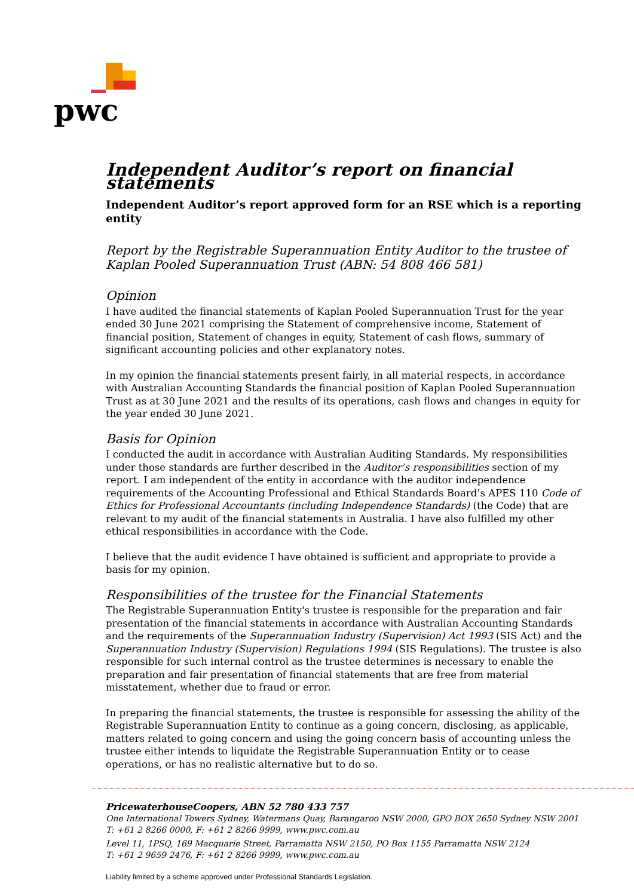pwc
Independent Auditor’s report on financial statements
Independent Auditor’s report approved form for an RSE which is a reporting entity
Report by the Registrable Superannuation Entity Auditor to the trustee of Kaplan Pooled Superannuation Trust (ABN: 54 808 466 581)
Opinion
I have audited the financial statements of Kaplan Pooled Superannuation Trust for the year ended 30 June 2021 comprising the Statement of comprehensive income, Statement of financial position, Statement of changes in equity, Statement of cash flows, summary of significant accounting policies and other explanatory notes.
In my opinion the financial statements present fairly, in all material respects, in accordance with Australian Accounting Standards the financial position of Kaplan Pooled Superannuation Trust as at 30 June 2021 and the results of its operations, cash flows and changes in equity for the year ended 30 June 2021.
Basis for Opinion
I conducted the audit in accordance with Australian Auditing Standards. My responsibilities under those standards are further described in the Auditor’s responsibilities section of my report. I am independent of the entity in accordance with the auditor independence requirements of the Accounting Professional and Ethical Standards Board’s APES 110 Code of Ethics for Professional Accountants (including Independence Standards) (the Code) that are relevant to my audit of the financial statements in Australia. I have also fulfilled my other ethical responsibilities in accordance with the Code.
I believe that the audit evidence I have obtained is sufficient and appropriate to provide a basis for my opinion.
Responsibilities of the trustee for the Financial Statements
The Registrable Superannuation Entity's trustee is responsible for the preparation and fair presentation of the financial statements in accordance with Australian Accounting Standards and the requirements of the Superannuation Industry (Supervision) Act 1993 (SIS Act) and the Superannuation Industry (Supervision) Regulations 1994 (SIS Regulations). The trustee is also responsible for such internal control as the trustee determines is necessary to enable the preparation and fair presentation of financial statements that are free from material misstatement, whether due to fraud or error.
In preparing the financial statements, the trustee is responsible for assessing the ability of the Registrable Superannuation Entity to continue as a going concern, disclosing, as applicable, matters related to going concern and using the going concern basis of accounting unless the trustee either intends to liquidate the Registrable Superannuation Entity or to cease operations, or has no realistic alternative but to do so.
PricewaterhouseCoopers, ABN 52 780 433 757
One International Towers Sydney, Watermans Quay, Barangaroo NSW 2000, GPO BOX 2650 Sydney NSW 2001
T: +61 2 8266 0000, F: +61 2 8266 9999, www.pwc.com.au
Level 11, 1PSQ, 169 Macquarie Street, Parramatta NSW 2150, PO Box 1155 Parramatta NSW 2124
T: +61 2 9659 2476, F: +61 2 8266 9999, www.pwc.com.au
Liability limited by a scheme approved under Professional Standards Legislation.